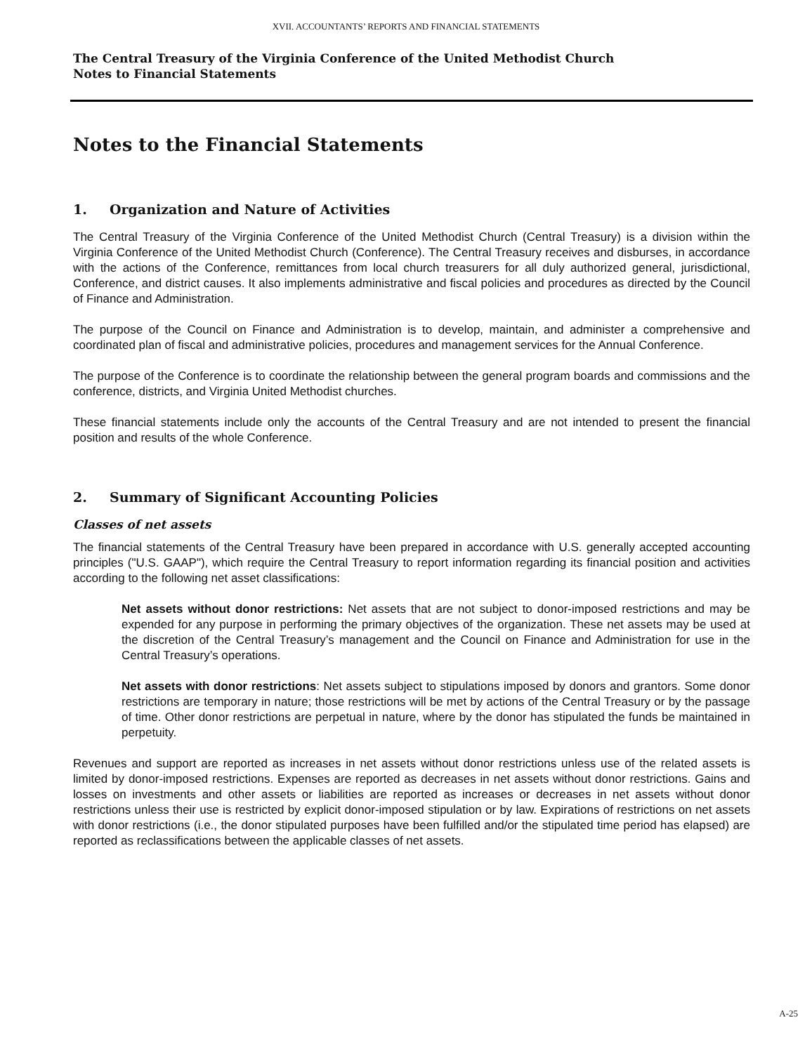XVII. ACCOUNTANTS’ REPORTS AND FINANCIAL STATEMENTS
The Central Treasury of the Virginia Conference of the United Methodist Church
Notes to Financial Statements
Notes to the Financial Statements
1. Organization and Nature of Activities
The Central Treasury of the Virginia Conference of the United Methodist Church (Central Treasury) is a division within the Virginia Conference of the United Methodist Church (Conference). The Central Treasury receives and disburses, in accordance with the actions of the Conference, remittances from local church treasurers for all duly authorized general, jurisdictional, Conference, and district causes. It also implements administrative and fiscal policies and procedures as directed by the Council of Finance and Administration.
The purpose of the Council on Finance and Administration is to develop, maintain, and administer a comprehensive and coordinated plan of fiscal and administrative policies, procedures and management services for the Annual Conference.
The purpose of the Conference is to coordinate the relationship between the general program boards and commissions and the conference, districts, and Virginia United Methodist churches.
These financial statements include only the accounts of the Central Treasury and are not intended to present the financial position and results of the whole Conference.
2. Summary of Significant Accounting Policies
Classes of net assets
The financial statements of the Central Treasury have been prepared in accordance with U.S. generally accepted accounting principles ("U.S. GAAP"), which require the Central Treasury to report information regarding its financial position and activities according to the following net asset classifications:
Net assets without donor restrictions: Net assets that are not subject to donor-imposed restrictions and may be expended for any purpose in performing the primary objectives of the organization. These net assets may be used at the discretion of the Central Treasury’s management and the Council on Finance and Administration for use in the Central Treasury’s operations.
Net assets with donor restrictions: Net assets subject to stipulations imposed by donors and grantors. Some donor restrictions are temporary in nature; those restrictions will be met by actions of the Central Treasury or by the passage of time. Other donor restrictions are perpetual in nature, where by the donor has stipulated the funds be maintained in perpetuity.
Revenues and support are reported as increases in net assets without donor restrictions unless use of the related assets is limited by donor-imposed restrictions. Expenses are reported as decreases in net assets without donor restrictions. Gains and losses on investments and other assets or liabilities are reported as increases or decreases in net assets without donor restrictions unless their use is restricted by explicit donor-imposed stipulation or by law. Expirations of restrictions on net assets with donor restrictions (i.e., the donor stipulated purposes have been fulfilled and/or the stipulated time period has elapsed) are reported as reclassifications between the applicable classes of net assets.
A-25